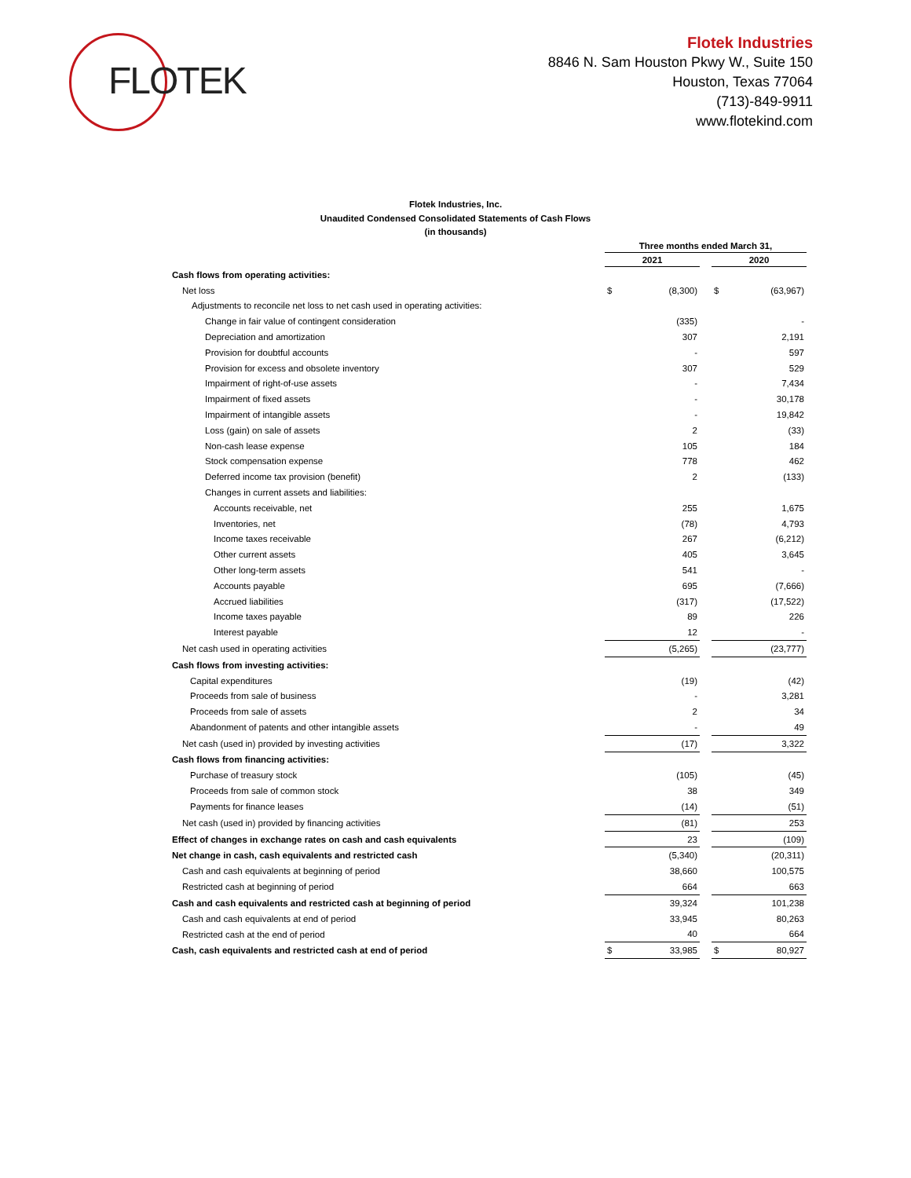FLOTEK
Flotek Industries
8846 N. Sam Houston Pkwy W., Suite 150
Houston, Texas 77064
(713)-849-9911
www.flotekind.com
Flotek Industries, Inc.
Unaudited Condensed Consolidated Statements of Cash Flows
(in thousands)
| | Three months ended March 31, | | | | |
| | 2021 | | | 2020 | |
| Cash flows from operating activities: | | | | | |
| Net loss | $ | (8,300) | | $ | (63,967) |
| Adjustments to reconcile net loss to net cash used in operating activities: | | | | | |
| Change in fair value of contingent consideration | | (335) | | | - |
| Depreciation and amortization | | 307 | | | 2,191 |
| Provision for doubtful accounts | | - | | | 597 |
| Provision for excess and obsolete inventory | | 307 | | | 529 |
| Impairment of right-of-use assets | | - | | | 7,434 |
| Impairment of fixed assets | | - | | | 30,178 |
| Impairment of intangible assets | | - | | | 19,842 |
| Loss (gain) on sale of assets | | 2 | | | (33) |
| Non-cash lease expense | | 105 | | | 184 |
| Stock compensation expense | | 778 | | | 462 |
| Deferred income tax provision (benefit) | | 2 | | | (133) |
| Changes in current assets and liabilities: | | | | | |
| Accounts receivable, net | | 255 | | | 1,675 |
| Inventories, net | | (78) | | | 4,793 |
| Income taxes receivable | | 267 | | | (6,212) |
| Other current assets | | 405 | | | 3,645 |
| Other long-term assets | | 541 | | | - |
| Accounts payable | | 695 | | | (7,666) |
| Accrued liabilities | | (317) | | | (17,522) |
| Income taxes payable | | 89 | | | 226 |
| Interest payable | | 12 | | | - |
| Net cash used in operating activities | | (5,265) | | | (23,777) |
| Cash flows from investing activities: | | | | | |
| Capital expenditures | | (19) | | | (42) |
| Proceeds from sale of business | | - | | | 3,281 |
| Proceeds from sale of assets | | 2 | | | 34 |
| Abandonment of patents and other intangible assets | | - | | | 49 |
| Net cash (used in) provided by investing activities | | (17) | | | 3,322 |
| Cash flows from financing activities: | | | | | |
| Purchase of treasury stock | | (105) | | | (45) |
| Proceeds from sale of common stock | | 38 | | | 349 |
| Payments for finance leases | | (14) | | | (51) |
| Net cash (used in) provided by financing activities | | (81) | | | 253 |
| Effect of changes in exchange rates on cash and cash equivalents | | 23 | | | (109) |
| Net change in cash, cash equivalents and restricted cash | | (5,340) | | | (20,311) |
| Cash and cash equivalents at beginning of period | | 38,660 | | | 100,575 |
| Restricted cash at beginning of period | | 664 | | | 663 |
| Cash and cash equivalents and restricted cash at beginning of period | | 39,324 | | | 101,238 |
| Cash and cash equivalents at end of period | | 33,945 | | | 80,263 |
| Restricted cash at the end of period | | 40 | | | 664 |
| Cash, cash equivalents and restricted cash at end of period | $ | 33,985 | | $ | 80,927 |